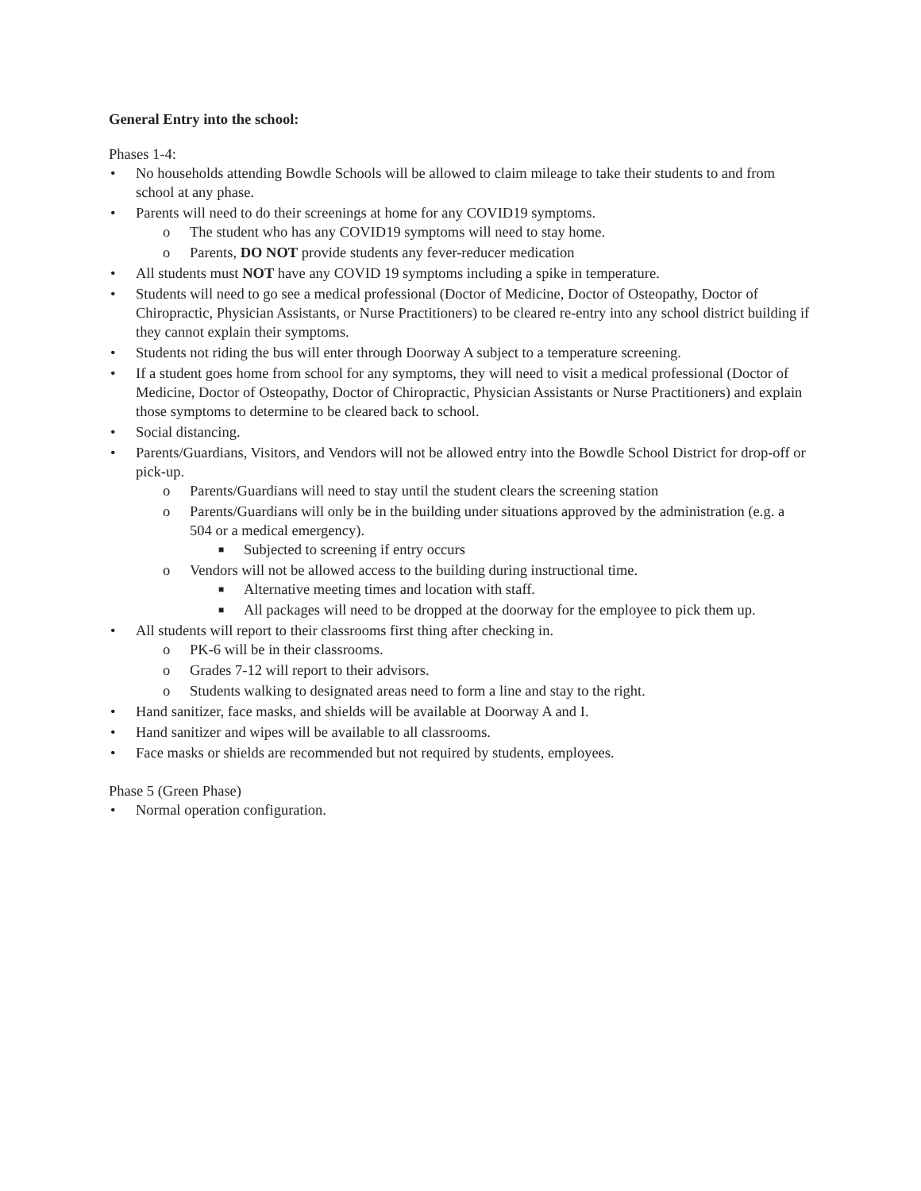General Entry into the school:
Phases 1-4:
• No households attending Bowdle Schools will be allowed to claim mileage to take their students to and from school at any phase.
• Parents will need to do their screenings at home for any COVID19 symptoms.
o The student who has any COVID19 symptoms will need to stay home.
o Parents, DO NOT provide students any fever-reducer medication
• All students must NOT have any COVID 19 symptoms including a spike in temperature.
• Students will need to go see a medical professional (Doctor of Medicine, Doctor of Osteopathy, Doctor of Chiropractic, Physician Assistants, or Nurse Practitioners) to be cleared re-entry into any school district building if they cannot explain their symptoms.
• Students not riding the bus will enter through Doorway A subject to a temperature screening.
• If a student goes home from school for any symptoms, they will need to visit a medical professional (Doctor of Medicine, Doctor of Osteopathy, Doctor of Chiropractic, Physician Assistants or Nurse Practitioners) and explain those symptoms to determine to be cleared back to school.
• Social distancing.
• Parents/Guardians, Visitors, and Vendors will not be allowed entry into the Bowdle School District for drop-off or pick-up.
o Parents/Guardians will need to stay until the student clears the screening station
o Parents/Guardians will only be in the building under situations approved by the administration (e.g. a 504 or a medical emergency).
■ Subjected to screening if entry occurs
o Vendors will not be allowed access to the building during instructional time.
■ Alternative meeting times and location with staff.
■ All packages will need to be dropped at the doorway for the employee to pick them up.
• All students will report to their classrooms first thing after checking in.
o PK-6 will be in their classrooms.
o Grades 7-12 will report to their advisors.
o Students walking to designated areas need to form a line and stay to the right.
• Hand sanitizer, face masks, and shields will be available at Doorway A and I.
• Hand sanitizer and wipes will be available to all classrooms.
• Face masks or shields are recommended but not required by students, employees.
Phase 5 (Green Phase)
• Normal operation configuration.